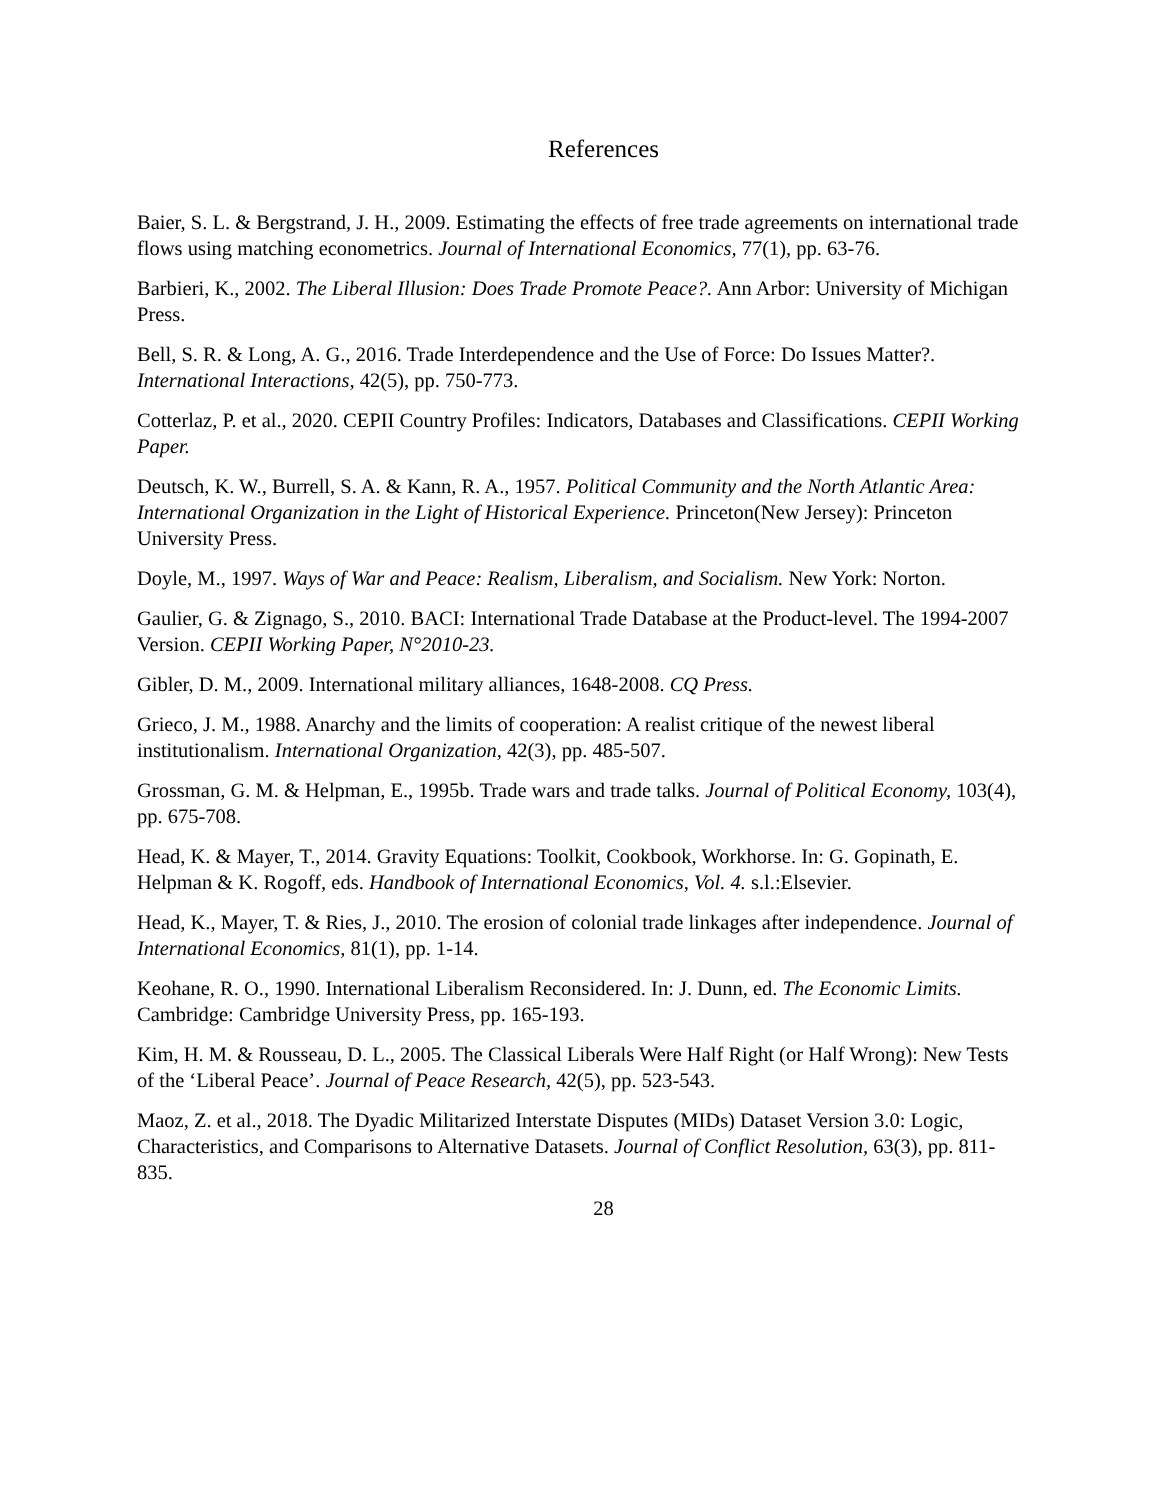References
Baier, S. L. & Bergstrand, J. H., 2009. Estimating the effects of free trade agreements on international trade flows using matching econometrics. Journal of International Economics, 77(1), pp. 63-76.
Barbieri, K., 2002. The Liberal Illusion: Does Trade Promote Peace?. Ann Arbor: University of Michigan Press.
Bell, S. R. & Long, A. G., 2016. Trade Interdependence and the Use of Force: Do Issues Matter?. International Interactions, 42(5), pp. 750-773.
Cotterlaz, P. et al., 2020. CEPII Country Profiles: Indicators, Databases and Classifications. CEPII Working Paper.
Deutsch, K. W., Burrell, S. A. & Kann, R. A., 1957. Political Community and the North Atlantic Area: International Organization in the Light of Historical Experience. Princeton(New Jersey): Princeton University Press.
Doyle, M., 1997. Ways of War and Peace: Realism, Liberalism, and Socialism. New York: Norton.
Gaulier, G. & Zignago, S., 2010. BACI: International Trade Database at the Product-level. The 1994-2007 Version. CEPII Working Paper, N°2010-23.
Gibler, D. M., 2009. International military alliances, 1648-2008. CQ Press.
Grieco, J. M., 1988. Anarchy and the limits of cooperation: A realist critique of the newest liberal institutionalism. International Organization, 42(3), pp. 485-507.
Grossman, G. M. & Helpman, E., 1995b. Trade wars and trade talks. Journal of Political Economy, 103(4), pp. 675-708.
Head, K. & Mayer, T., 2014. Gravity Equations: Toolkit, Cookbook, Workhorse. In: G. Gopinath, E. Helpman & K. Rogoff, eds. Handbook of International Economics, Vol. 4. s.l.:Elsevier.
Head, K., Mayer, T. & Ries, J., 2010. The erosion of colonial trade linkages after independence. Journal of International Economics, 81(1), pp. 1-14.
Keohane, R. O., 1990. International Liberalism Reconsidered. In: J. Dunn, ed. The Economic Limits. Cambridge: Cambridge University Press, pp. 165-193.
Kim, H. M. & Rousseau, D. L., 2005. The Classical Liberals Were Half Right (or Half Wrong): New Tests of the ‘Liberal Peace’. Journal of Peace Research, 42(5), pp. 523-543.
Maoz, Z. et al., 2018. The Dyadic Militarized Interstate Disputes (MIDs) Dataset Version 3.0: Logic, Characteristics, and Comparisons to Alternative Datasets. Journal of Conflict Resolution, 63(3), pp. 811-835.
28